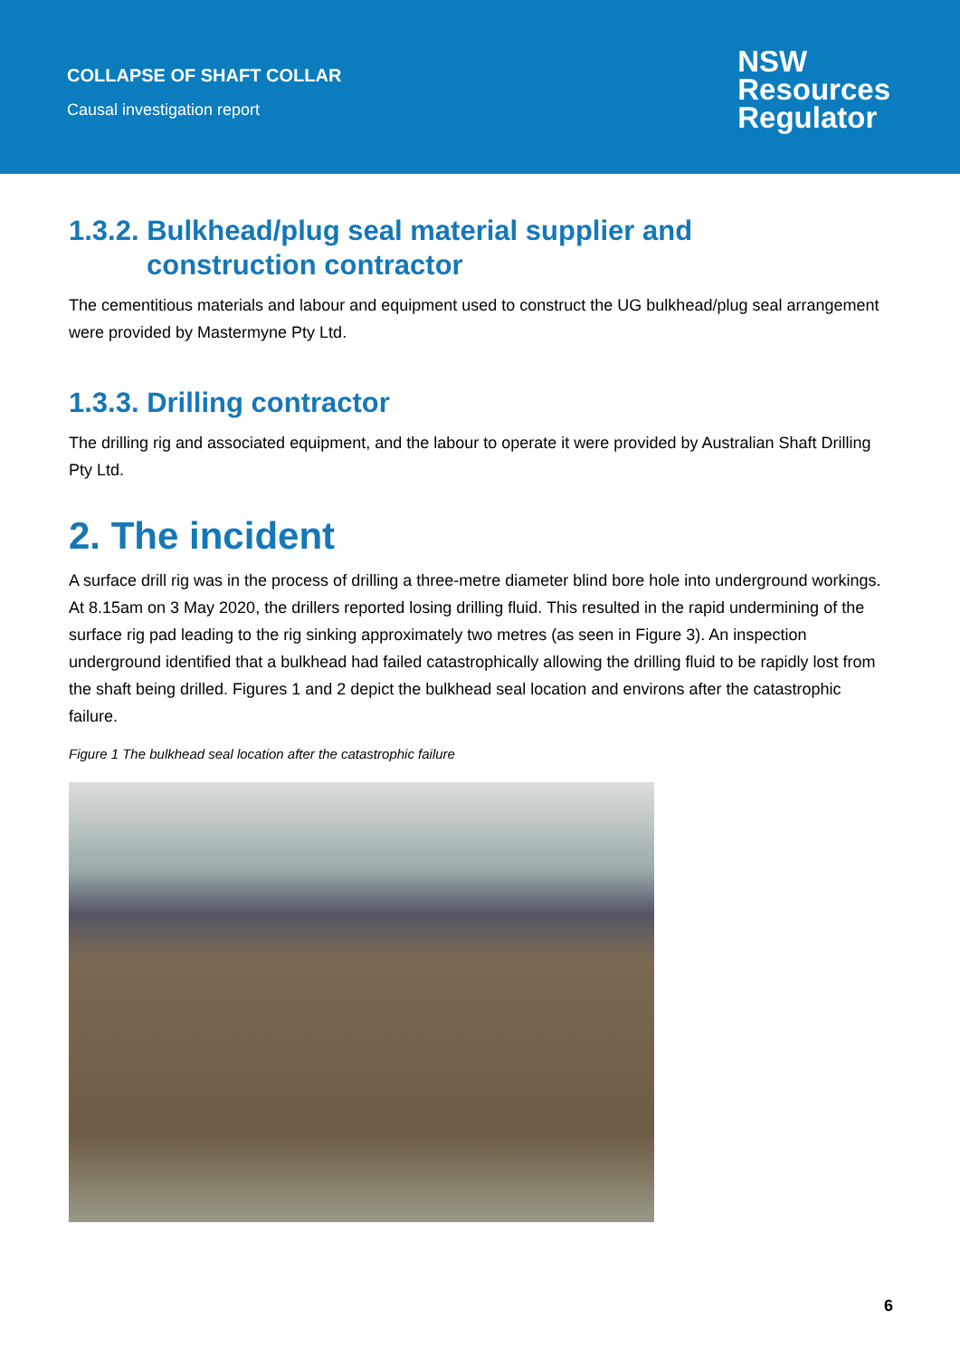COLLAPSE OF SHAFT COLLAR
Causal investigation report
NSW
Resources
Regulator
1.3.2. Bulkhead/plug seal material supplier and
construction contractor
The cementitious materials and labour and equipment used to construct the UG bulkhead/plug seal arrangement were provided by Mastermyne Pty Ltd.
1.3.3. Drilling contractor
The drilling rig and associated equipment, and the labour to operate it were provided by Australian Shaft Drilling Pty Ltd.
2. The incident
A surface drill rig was in the process of drilling a three-metre diameter blind bore hole into underground workings. At 8.15am on 3 May 2020, the drillers reported losing drilling fluid. This resulted in the rapid undermining of the surface rig pad leading to the rig sinking approximately two metres (as seen in Figure 3). An inspection underground identified that a bulkhead had failed catastrophically allowing the drilling fluid to be rapidly lost from the shaft being drilled. Figures 1 and 2 depict the bulkhead seal location and environs after the catastrophic failure.
Figure 1 The bulkhead seal location after the catastrophic failure
6